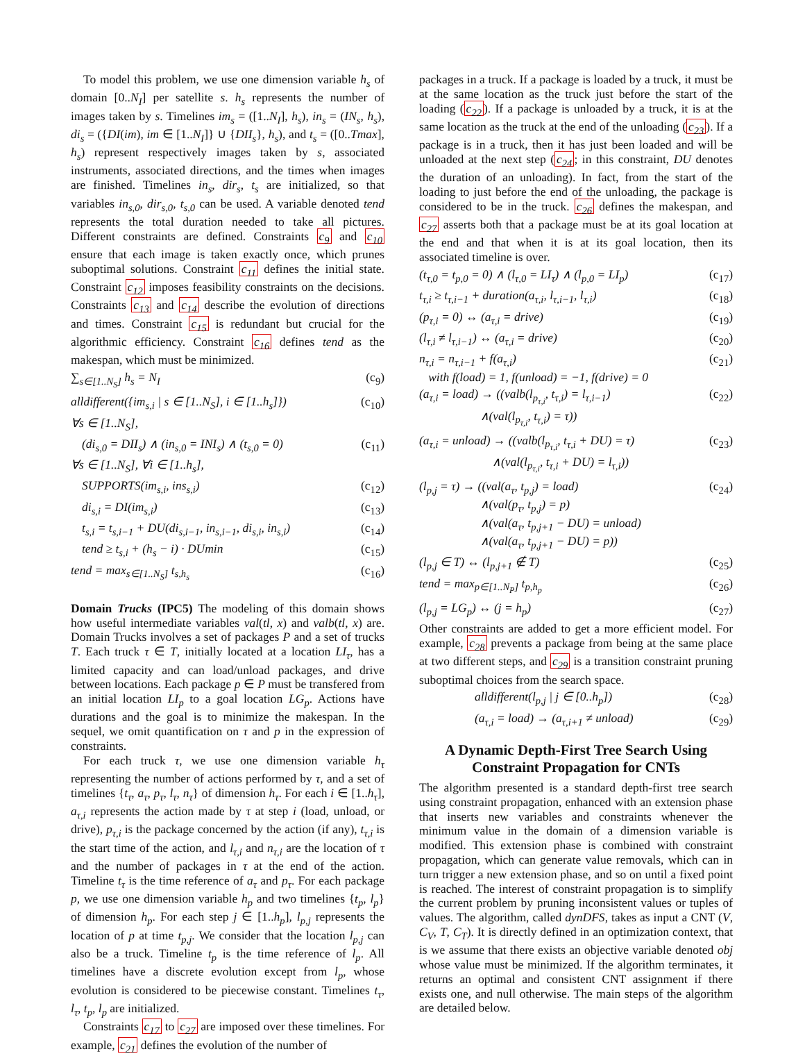To model this problem, we use one dimension variable h<sub>s</sub> of domain [0..N<sub>I</sub>] per satellite s. h<sub>s</sub> represents the number of images taken by s. Timelines im<sub>s</sub> = ([1..N<sub>I</sub>], h<sub>s</sub>), in<sub>s</sub> = (IN<sub>s</sub>, h<sub>s</sub>), di<sub>s</sub> = ({DI(im), im ∈ [1..N<sub>I</sub>]} ∪ {DII<sub>s</sub>}, h<sub>s</sub>), and t<sub>s</sub> = ([0..Tmax], h<sub>s</sub>) represent respectively images taken by s, associated instruments, associated directions, and the times when images are finished. Timelines in<sub>s</sub>, dir<sub>s</sub>, t<sub>s</sub> are initialized, so that variables in<sub>s,0</sub>, dir<sub>s,0</sub>, t<sub>s,0</sub> can be used. A variable denoted tend represents the total duration needed to take all pictures. Different constraints are defined. Constraints c<sub>9</sub> and c<sub>10</sub> ensure that each image is taken exactly once, which prunes suboptimal solutions. Constraint c<sub>11</sub> defines the initial state. Constraint c<sub>12</sub> imposes feasibility constraints on the decisions. Constraints c<sub>13</sub> and c<sub>14</sub> describe the evolution of directions and times. Constraint c<sub>15</sub> is redundant but crucial for the algorithmic efficiency. Constraint c<sub>16</sub> defines tend as the makespan, which must be minimized.
∑<sub>s∈[1..N<sub>S</sub>]</sub> h<sub>s</sub> = N<sub>I</sub> (c<sub>9</sub>)
alldifferent({im<sub>s,i</sub> | s ∈ [1..N<sub>S</sub>], i ∈ [1..h<sub>s</sub>]}) (c<sub>10</sub>)
∀s ∈ [1..N<sub>S</sub>],
(di<sub>s,0</sub> = DII<sub>s</sub>) ∧ (in<sub>s,0</sub> = INI<sub>s</sub>) ∧ (t<sub>s,0</sub> = 0) (c<sub>11</sub>)
∀s ∈ [1..N<sub>S</sub>], ∀i ∈ [1..h<sub>s</sub>],
SUPPORTS(im<sub>s,i</sub>, ins<sub>s,i</sub>) (c<sub>12</sub>)
di<sub>s,i</sub> = DI(im<sub>s,i</sub>) (c<sub>13</sub>)
t<sub>s,i</sub> = t<sub>s,i−1</sub> + DU(di<sub>s,i−1</sub>, in<sub>s,i−1</sub>, di<sub>s,i</sub>, in<sub>s,i</sub>) (c<sub>14</sub>)
tend ≥ t<sub>s,i</sub> + (h<sub>s</sub> − i) · DUmin (c<sub>15</sub>)
tend = max<sub>s∈[1..N<sub>S</sub>]</sub> t<sub>s,h<sub>s</sub></sub> (c<sub>16</sub>)
Domain Trucks (IPC5) The modeling of this domain shows how useful intermediate variables val(tl, x) and valb(tl, x) are. Domain Trucks involves a set of packages P and a set of trucks T. Each truck τ ∈ T, initially located at a location LI<sub>τ</sub>, has a limited capacity and can load/unload packages, and drive between locations. Each package p ∈ P must be transfered from an initial location LI<sub>p</sub> to a goal location LG<sub>p</sub>. Actions have durations and the goal is to minimize the makespan. In the sequel, we omit quantification on τ and p in the expression of constraints.
For each truck τ, we use one dimension variable h<sub>τ</sub> representing the number of actions performed by τ, and a set of timelines {t<sub>τ</sub>, a<sub>τ</sub>, p<sub>τ</sub>, l<sub>τ</sub>, n<sub>τ</sub>} of dimension h<sub>τ</sub>. For each i ∈ [1..h<sub>τ</sub>], a<sub>τ,i</sub> represents the action made by τ at step i (load, unload, or drive), p<sub>τ,i</sub> is the package concerned by the action (if any), t<sub>τ,i</sub> is the start time of the action, and l<sub>τ,i</sub> and n<sub>τ,i</sub> are the location of τ and the number of packages in τ at the end of the action. Timeline t<sub>τ</sub> is the time reference of a<sub>τ</sub> and p<sub>τ</sub>. For each package p, we use one dimension variable h<sub>p</sub> and two timelines {t<sub>p</sub>, l<sub>p</sub>} of dimension h<sub>p</sub>. For each step j ∈ [1..h<sub>p</sub>], l<sub>p,j</sub> represents the location of p at time t<sub>p,j</sub>. We consider that the location l<sub>p,j</sub> can also be a truck. Timeline t<sub>p</sub> is the time reference of l<sub>p</sub>. All timelines have a discrete evolution except from l<sub>p</sub>, whose evolution is considered to be piecewise constant. Timelines t<sub>τ</sub>, l<sub>τ</sub>, t<sub>p</sub>, l<sub>p</sub> are initialized.
Constraints c<sub>17</sub> to c<sub>27</sub> are imposed over these timelines. For example, c<sub>21</sub> defines the evolution of the number of
packages in a truck. If a package is loaded by a truck, it must be at the same location as the truck just before the start of the loading (c<sub>22</sub>). If a package is unloaded by a truck, it is at the same location as the truck at the end of the unloading (c<sub>23</sub>). If a package is in a truck, then it has just been loaded and will be unloaded at the next step (c<sub>24</sub>; in this constraint, DU denotes the duration of an unloading). In fact, from the start of the loading to just before the end of the unloading, the package is considered to be in the truck. c<sub>26</sub> defines the makespan, and c<sub>27</sub> asserts both that a package must be at its goal location at the end and that when it is at its goal location, then its associated timeline is over.
(t<sub>τ,0</sub> = t<sub>p,0</sub> = 0) ∧ (l<sub>τ,0</sub> = LI<sub>τ</sub>) ∧ (l<sub>p,0</sub> = LI<sub>p</sub>) (c<sub>17</sub>)
t<sub>τ,i</sub> ≥ t<sub>τ,i−1</sub> + duration(a<sub>τ,i</sub>, l<sub>τ,i−1</sub>, l<sub>τ,i</sub>) (c<sub>18</sub>)
(p<sub>τ,i</sub> = 0) ↔ (a<sub>τ,i</sub> = drive) (c<sub>19</sub>)
(l<sub>τ,i</sub> ≠ l<sub>τ,i−1</sub>) ↔ (a<sub>τ,i</sub> = drive) (c<sub>20</sub>)
n<sub>τ,i</sub> = n<sub>τ,i−1</sub> + f(a<sub>τ,i</sub>)
with f(load) = 1, f(unload) = −1, f(drive) = 0 (c<sub>21</sub>)
(a<sub>τ,i</sub> = load) → ((valb(l<sub>p<sub>τ,i</sub></sub>, t<sub>τ,i</sub>) = l<sub>τ,i−1</sub>)
∧(val(l<sub>p<sub>τ,i</sub></sub>, t<sub>τ,i</sub>) = τ)) (c<sub>22</sub>)
(a<sub>τ,i</sub> = unload) → ((valb(l<sub>p<sub>τ,i</sub></sub>, t<sub>τ,i</sub> + DU) = τ)
∧(val(l<sub>p<sub>τ,i</sub></sub>, t<sub>τ,i</sub> + DU) = l<sub>τ,i</sub>)) (c<sub>23</sub>)
(l<sub>p,j</sub> = τ) → ((val(a<sub>τ</sub>, t<sub>p,j</sub>) = load)
∧(val(p<sub>τ</sub>, t<sub>p,j</sub>) = p)
∧(val(a<sub>τ</sub>, t<sub>p,j+1</sub> − DU) = unload)
∧(val(a<sub>τ</sub>, t<sub>p,j+1</sub> − DU) = p)) (c<sub>24</sub>)
(l<sub>p,j</sub> ∈ T) ↔ (l<sub>p,j+1</sub> ∉ T) (c<sub>25</sub>)
tend = max<sub>p∈[1..N<sub>P</sub>]</sub> t<sub>p,h<sub>p</sub></sub> (c<sub>26</sub>)
(l<sub>p,j</sub> = LG<sub>p</sub>) ↔ (j = h<sub>p</sub>) (c<sub>27</sub>)
Other constraints are added to get a more efficient model. For example, c<sub>28</sub> prevents a package from being at the same place at two different steps, and c<sub>29</sub> is a transition constraint pruning suboptimal choices from the search space.
alldifferent(l<sub>p,j</sub> | j ∈ [0..h<sub>p</sub>]) (c<sub>28</sub>)
(a<sub>τ,i</sub> = load) → (a<sub>τ,i+1</sub> ≠ unload) (c<sub>29</sub>)
A Dynamic Depth-First Tree Search Using Constraint Propagation for CNTs
The algorithm presented is a standard depth-first tree search using constraint propagation, enhanced with an extension phase that inserts new variables and constraints whenever the minimum value in the domain of a dimension variable is modified. This extension phase is combined with constraint propagation, which can generate value removals, which can in turn trigger a new extension phase, and so on until a fixed point is reached. The interest of constraint propagation is to simplify the current problem by pruning inconsistent values or tuples of values. The algorithm, called dynDFS, takes as input a CNT (V, C<sub>V</sub>, T, C<sub>T</sub>). It is directly defined in an optimization context, that is we assume that there exists an objective variable denoted obj whose value must be minimized. If the algorithm terminates, it returns an optimal and consistent CNT assignment if there exists one, and null otherwise. The main steps of the algorithm are detailed below.